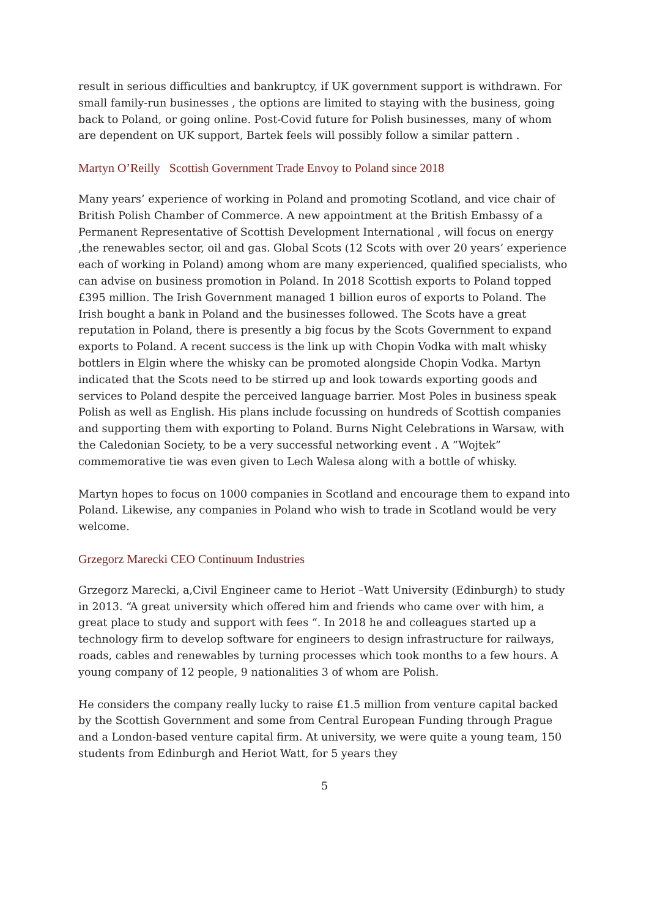result in serious difficulties and bankruptcy, if UK government support is withdrawn. For small family-run businesses , the options are limited to staying with the business, going back to Poland, or going online. Post-Covid future for Polish businesses, many of whom are dependent on UK support, Bartek feels will possibly follow a similar pattern .
Martyn O’Reilly Scottish Government Trade Envoy to Poland since 2018
Many years’ experience of working in Poland and promoting Scotland, and vice chair of British Polish Chamber of Commerce. A new appointment at the British Embassy of a Permanent Representative of Scottish Development International , will focus on energy ,the renewables sector, oil and gas. Global Scots (12 Scots with over 20 years’ experience each of working in Poland) among whom are many experienced, qualified specialists, who can advise on business promotion in Poland. In 2018 Scottish exports to Poland topped £395 million. The Irish Government managed 1 billion euros of exports to Poland. The Irish bought a bank in Poland and the businesses followed. The Scots have a great reputation in Poland, there is presently a big focus by the Scots Government to expand exports to Poland. A recent success is the link up with Chopin Vodka with malt whisky bottlers in Elgin where the whisky can be promoted alongside Chopin Vodka. Martyn indicated that the Scots need to be stirred up and look towards exporting goods and services to Poland despite the perceived language barrier. Most Poles in business speak Polish as well as English. His plans include focussing on hundreds of Scottish companies and supporting them with exporting to Poland. Burns Night Celebrations in Warsaw, with the Caledonian Society, to be a very successful networking event . A “Wojtek” commemorative tie was even given to Lech Walesa along with a bottle of whisky.
Martyn hopes to focus on 1000 companies in Scotland and encourage them to expand into Poland. Likewise, any companies in Poland who wish to trade in Scotland would be very welcome.
Grzegorz Marecki CEO Continuum Industries
Grzegorz Marecki, a,Civil Engineer came to Heriot –Watt University (Edinburgh) to study in 2013. “A great university which offered him and friends who came over with him, a great place to study and support with fees “. In 2018 he and colleagues started up a technology firm to develop software for engineers to design infrastructure for railways, roads, cables and renewables by turning processes which took months to a few hours. A young company of 12 people, 9 nationalities 3 of whom are Polish.
He considers the company really lucky to raise £1.5 million from venture capital backed by the Scottish Government and some from Central European Funding through Prague and a London-based venture capital firm. At university, we were quite a young team, 150 students from Edinburgh and Heriot Watt, for 5 years they
5